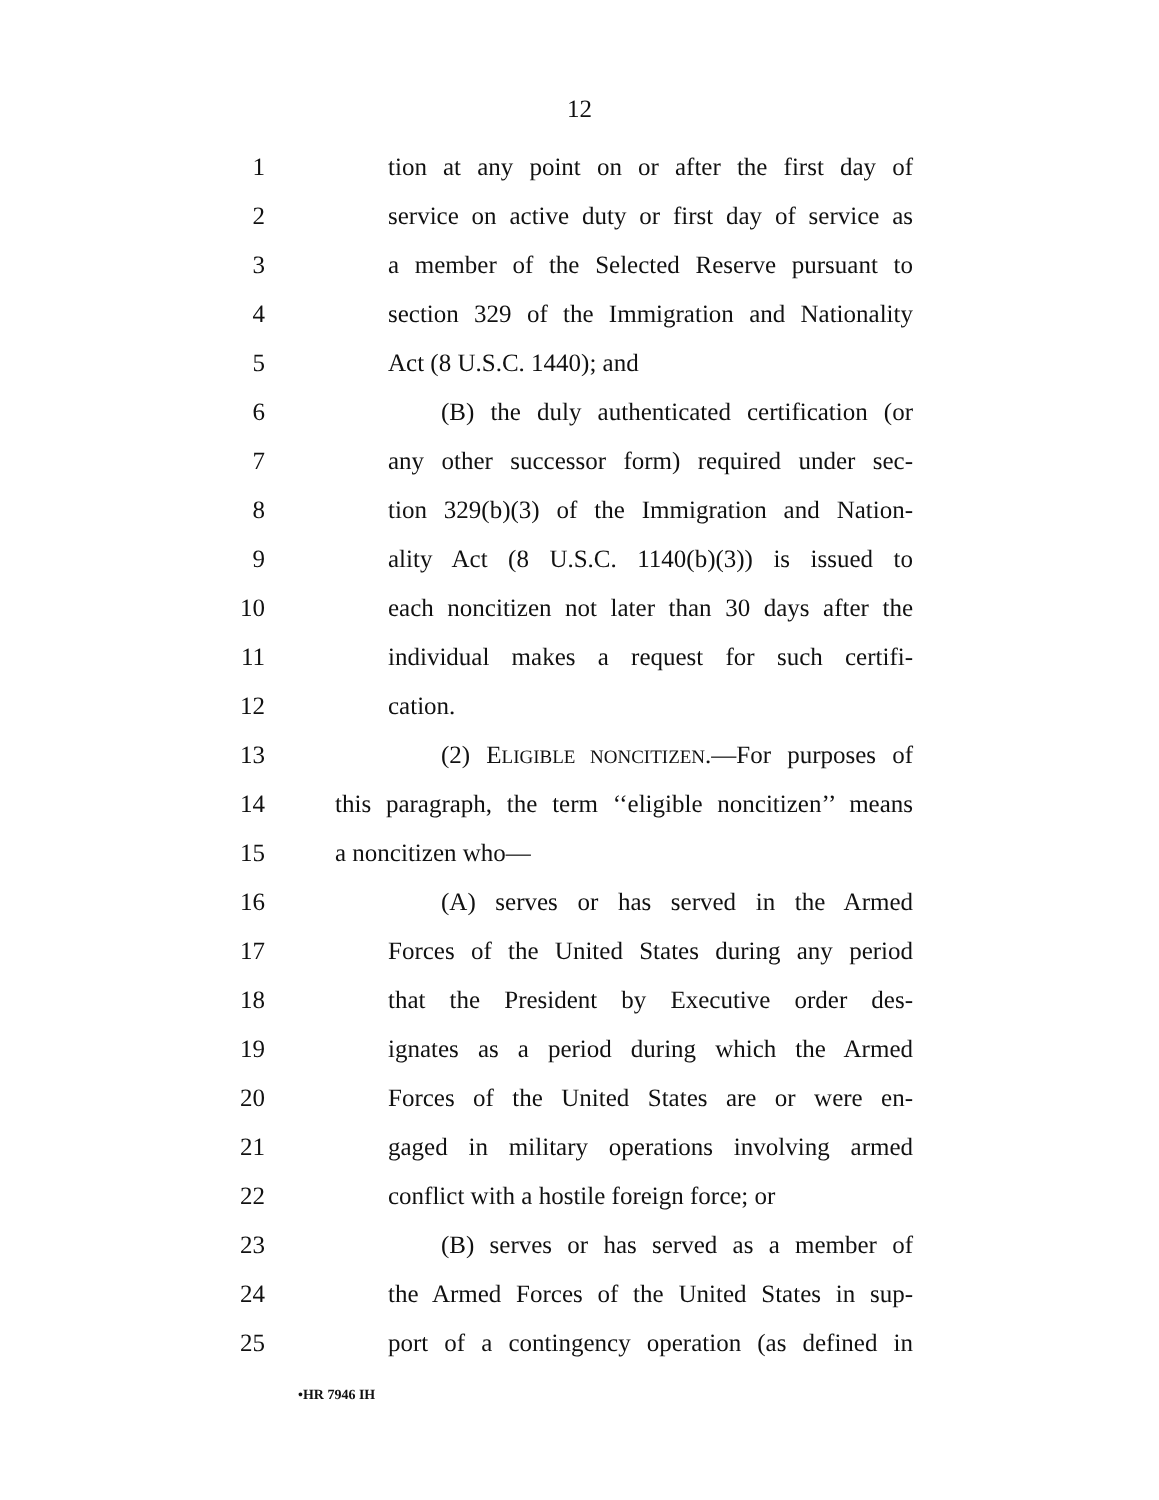12
1 tion at any point on or after the first day of
2 service on active duty or first day of service as
3 a member of the Selected Reserve pursuant to
4 section 329 of the Immigration and Nationality
5 Act (8 U.S.C. 1440); and
6 (B) the duly authenticated certification (or
7 any other successor form) required under sec-
8 tion 329(b)(3) of the Immigration and Nation-
9 ality Act (8 U.S.C. 1140(b)(3)) is issued to
10 each noncitizen not later than 30 days after the
11 individual makes a request for such certifi-
12 cation.
13 (2) ELIGIBLE NONCITIZEN.—For purposes of
14 this paragraph, the term ‘‘eligible noncitizen’’ means
15 a noncitizen who—
16 (A) serves or has served in the Armed
17 Forces of the United States during any period
18 that the President by Executive order des-
19 ignates as a period during which the Armed
20 Forces of the United States are or were en-
21 gaged in military operations involving armed
22 conflict with a hostile foreign force; or
23 (B) serves or has served as a member of
24 the Armed Forces of the United States in sup-
25 port of a contingency operation (as defined in
•HR 7946 IH